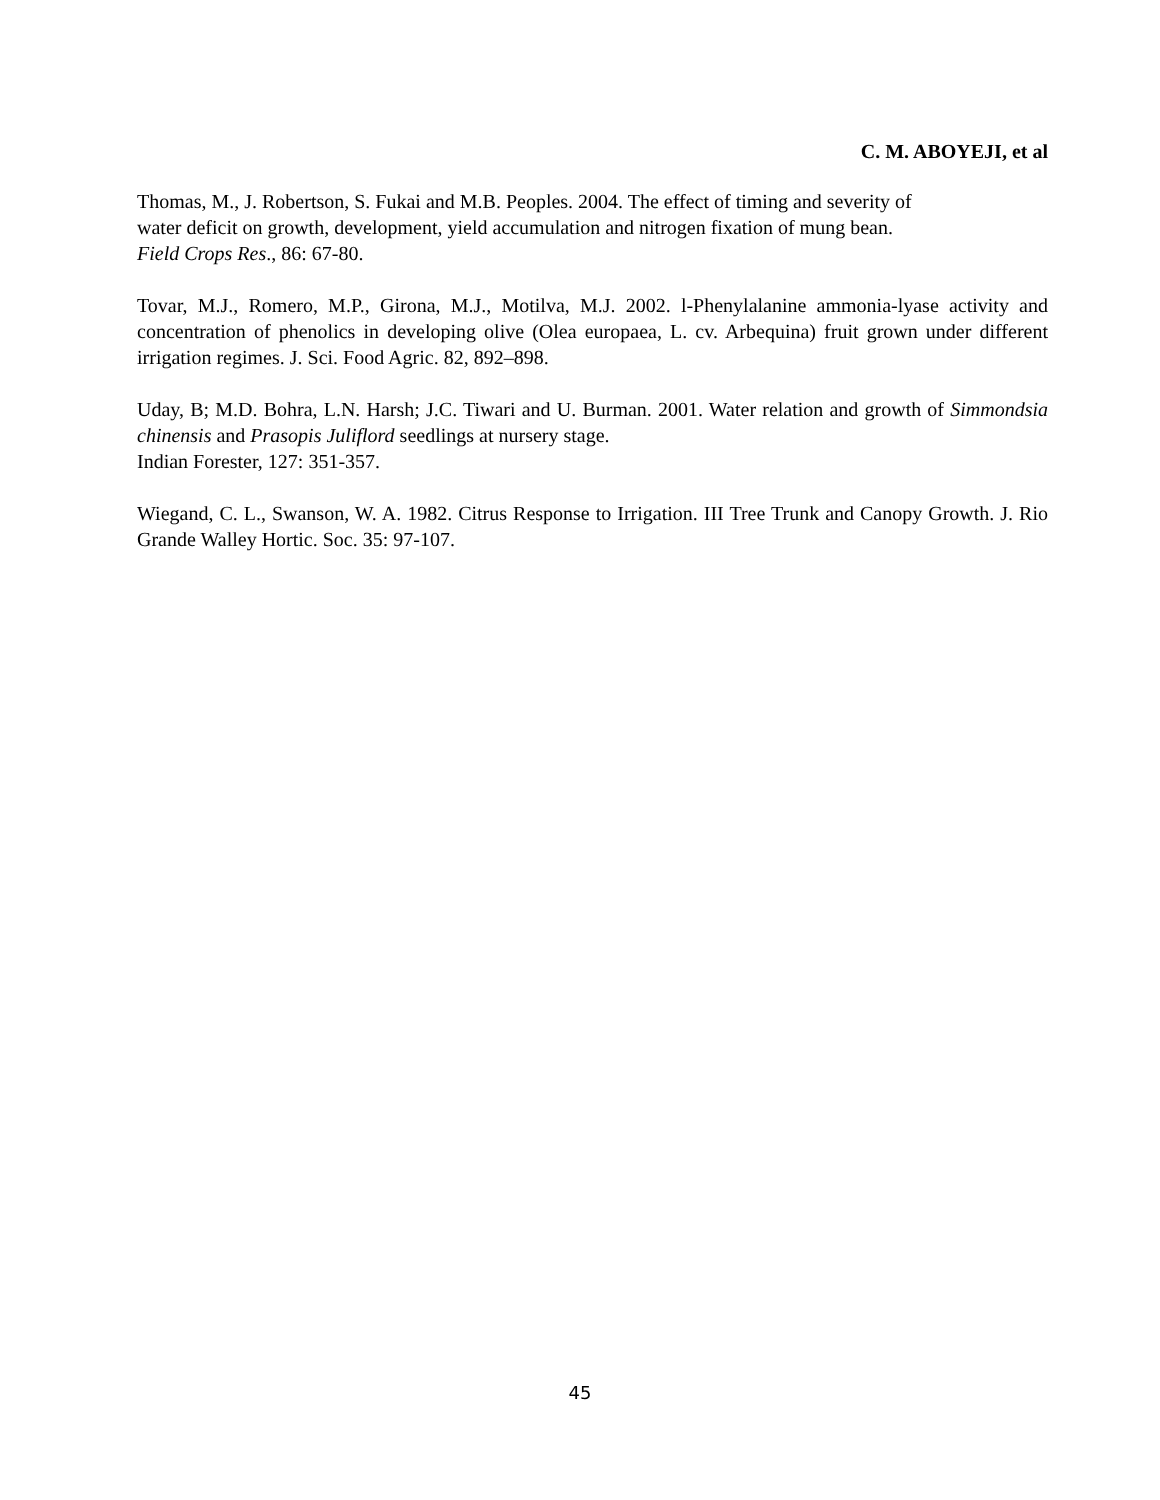C. M. ABOYEJI, et al
Thomas, M., J. Robertson, S. Fukai and M.B. Peoples. 2004. The effect of timing and severity of water deficit on growth, development, yield accumulation and nitrogen fixation of mung bean. Field Crops Res., 86: 67-80.
Tovar, M.J., Romero, M.P., Girona, M.J., Motilva, M.J. 2002. l-Phenylalanine ammonia-lyase activity and concentration of phenolics in developing olive (Olea europaea, L. cv. Arbequina) fruit grown under different irrigation regimes. J. Sci. Food Agric. 82, 892–898.
Uday, B; M.D. Bohra, L.N. Harsh; J.C. Tiwari and U. Burman. 2001. Water relation and growth of Simmondsia chinensis and Prasopis Juliflord seedlings at nursery stage.
Indian Forester, 127: 351-357.
Wiegand, C. L., Swanson, W. A. 1982. Citrus Response to Irrigation. III Tree Trunk and Canopy Growth. J. Rio Grande Walley Hortic. Soc. 35: 97-107.
45